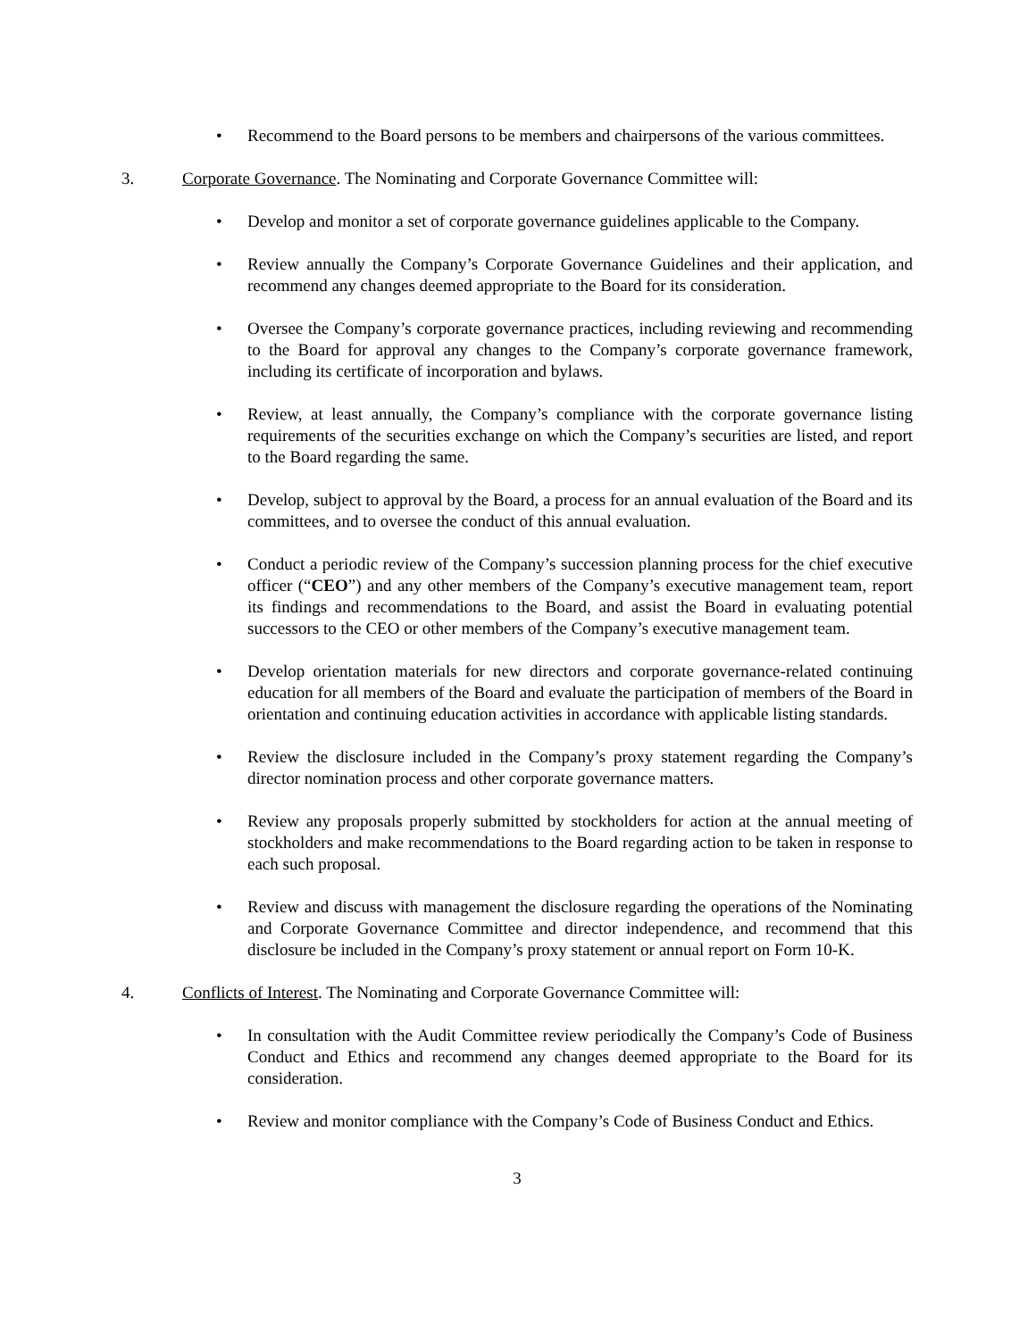• Recommend to the Board persons to be members and chairpersons of the various committees.
3. Corporate Governance. The Nominating and Corporate Governance Committee will:
• Develop and monitor a set of corporate governance guidelines applicable to the Company.
• Review annually the Company’s Corporate Governance Guidelines and their application, and recommend any changes deemed appropriate to the Board for its consideration.
• Oversee the Company’s corporate governance practices, including reviewing and recommending to the Board for approval any changes to the Company’s corporate governance framework, including its certificate of incorporation and bylaws.
• Review, at least annually, the Company’s compliance with the corporate governance listing requirements of the securities exchange on which the Company’s securities are listed, and report to the Board regarding the same.
• Develop, subject to approval by the Board, a process for an annual evaluation of the Board and its committees, and to oversee the conduct of this annual evaluation.
• Conduct a periodic review of the Company’s succession planning process for the chief executive officer (“CEO”) and any other members of the Company’s executive management team, report its findings and recommendations to the Board, and assist the Board in evaluating potential successors to the CEO or other members of the Company’s executive management team.
• Develop orientation materials for new directors and corporate governance-related continuing education for all members of the Board and evaluate the participation of members of the Board in orientation and continuing education activities in accordance with applicable listing standards.
• Review the disclosure included in the Company’s proxy statement regarding the Company’s director nomination process and other corporate governance matters.
• Review any proposals properly submitted by stockholders for action at the annual meeting of stockholders and make recommendations to the Board regarding action to be taken in response to each such proposal.
• Review and discuss with management the disclosure regarding the operations of the Nominating and Corporate Governance Committee and director independence, and recommend that this disclosure be included in the Company’s proxy statement or annual report on Form 10-K.
4. Conflicts of Interest. The Nominating and Corporate Governance Committee will:
• In consultation with the Audit Committee review periodically the Company’s Code of Business Conduct and Ethics and recommend any changes deemed appropriate to the Board for its consideration.
• Review and monitor compliance with the Company’s Code of Business Conduct and Ethics.
3